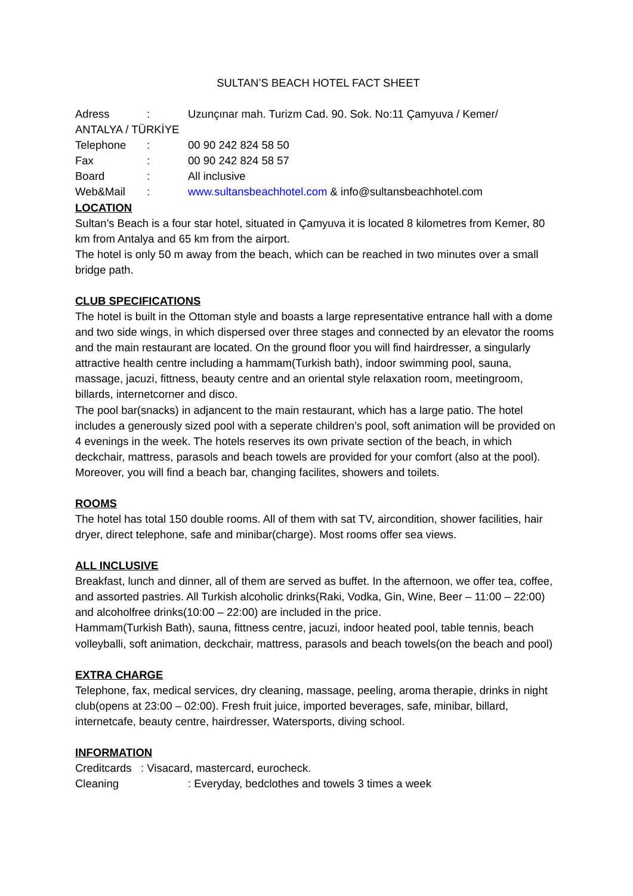SULTAN’S BEACH HOTEL FACT SHEET
Adress: Uzunçınar mah. Turizm Cad. 90. Sok. No:11 Çamyuva / Kemer/
ANTALYA / TÜRKİYE
Telephone: 00 90 242 824 58 50
Fax: 00 90 242 824 58 57
Board: All inclusive
Web&Mail: www.sultansbeachhotel.com & info@sultansbeachhotel.com
LOCATION
Sultan’s Beach is a four star hotel, situated in Çamyuva it is located 8 kilometres from Kemer, 80 km from Antalya and 65 km from the airport.
The hotel is only 50 m away from the beach, which can be reached in two minutes over a small bridge path.
CLUB SPECIFICATIONS
The hotel is built in the Ottoman style and boasts a large representative entrance hall with a dome and two side wings, in which dispersed over three stages and connected by an elevator the rooms and the main restaurant are located. On the ground floor you will find hairdresser, a singularly attractive health centre including a hammam(Turkish bath), indoor swimming pool, sauna, massage, jacuzi, fittness, beauty centre and an oriental style relaxation room, meetingroom, billards, internetcorner and disco.
The pool bar(snacks) in adjancent to the main restaurant, which has a large patio. The hotel includes a generously sized pool with a seperate children’s pool, soft animation will be provided on 4 evenings in the week. The hotels reserves its own private section of the beach, in which deckchair, mattress, parasols and beach towels are provided for your comfort (also at the pool). Moreover, you will find a beach bar, changing facilites, showers and toilets.
ROOMS
The hotel has total 150 double rooms. All of them with sat TV, aircondition, shower facilities, hair dryer, direct telephone, safe and minibar(charge). Most rooms offer sea views.
ALL INCLUSIVE
Breakfast, lunch and dinner, all of them are served as buffet. In the afternoon, we offer tea, coffee, and assorted pastries. All Turkish alcoholic drinks(Raki, Vodka, Gin, Wine, Beer – 11:00 – 22:00) and alcoholfree drinks(10:00 – 22:00) are included in the price.
Hammam(Turkish Bath), sauna, fittness centre, jacuzi, indoor heated pool, table tennis, beach volleyballi, soft animation, deckchair, mattress, parasols and beach towels(on the beach and pool)
EXTRA CHARGE
Telephone, fax, medical services, dry cleaning, massage, peeling, aroma therapie, drinks in night club(opens at 23:00 – 02:00). Fresh fruit juice, imported beverages, safe, minibar, billard, internetcafe, beauty centre, hairdresser, Watersports, diving school.
INFORMATION
Creditcards : Visacard, mastercard, eurocheck.
Cleaning: Everyday, bedclothes and towels 3 times a week